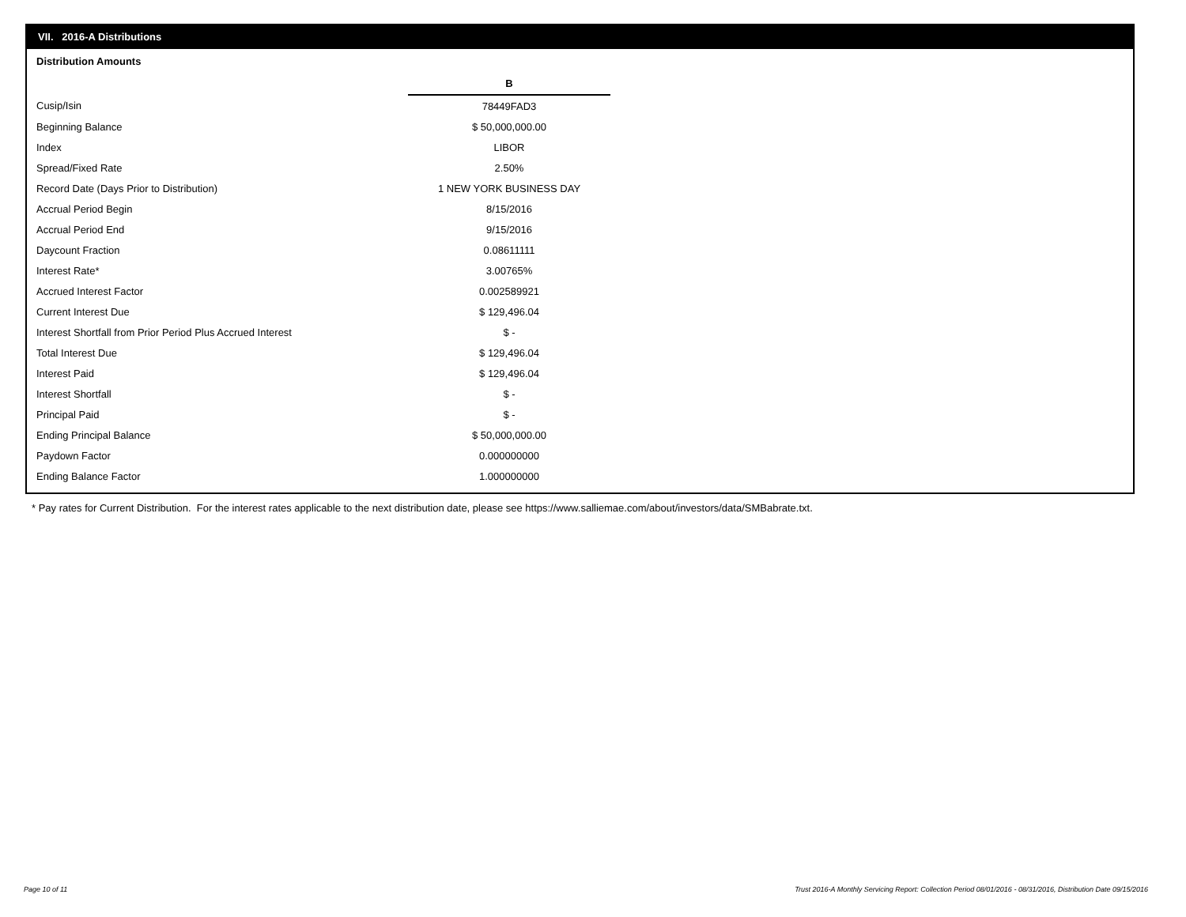VII. 2016-A Distributions
Distribution Amounts
| | B |
| Cusip/Isin | 78449FAD3 |
| Beginning Balance | $ 50,000,000.00 |
| Index | LIBOR |
| Spread/Fixed Rate | 2.50% |
| Record Date (Days Prior to Distribution) | 1 NEW YORK BUSINESS DAY |
| Accrual Period Begin | 8/15/2016 |
| Accrual Period End | 9/15/2016 |
| Daycount Fraction | 0.08611111 |
| Interest Rate* | 3.00765% |
| Accrued Interest Factor | 0.002589921 |
| Current Interest Due | $ 129,496.04 |
| Interest Shortfall from Prior Period Plus Accrued Interest | $ - |
| Total Interest Due | $ 129,496.04 |
| Interest Paid | $ 129,496.04 |
| Interest Shortfall | $ - |
| Principal Paid | $ - |
| Ending Principal Balance | $ 50,000,000.00 |
| Paydown Factor | 0.000000000 |
| Ending Balance Factor | 1.000000000 |
* Pay rates for Current Distribution. For the interest rates applicable to the next distribution date, please see https://www.salliemae.com/about/investors/data/SMBabrate.txt.
Page 10 of 11
Trust 2016-A Monthly Servicing Report: Collection Period 08/01/2016 - 08/31/2016, Distribution Date 09/15/2016